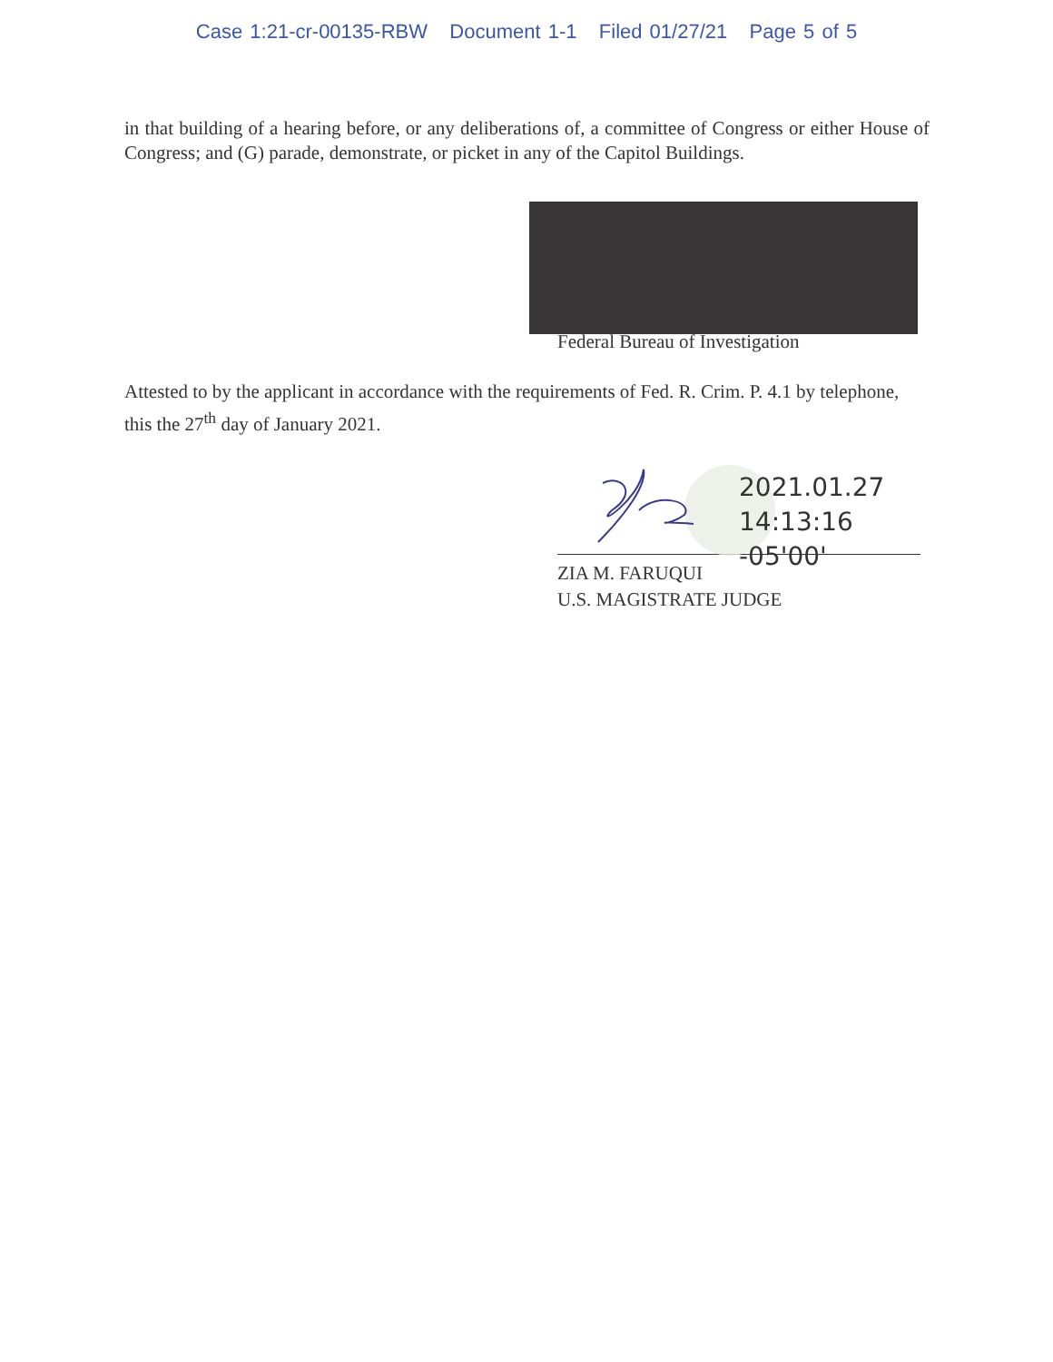Case 1:21-cr-00135-RBW Document 1-1 Filed 01/27/21 Page 5 of 5
in that building of a hearing before, or any deliberations of, a committee of Congress or either House of Congress; and (G) parade, demonstrate, or picket in any of the Capitol Buildings.
Federal Bureau of Investigation
Attested to by the applicant in accordance with the requirements of Fed. R. Crim. P. 4.1 by telephone, this the 27<sup>th</sup> day of January 2021.
2021.01.27
14:13:16 -05'00'
ZIA M. FARUQUI
U.S. MAGISTRATE JUDGE